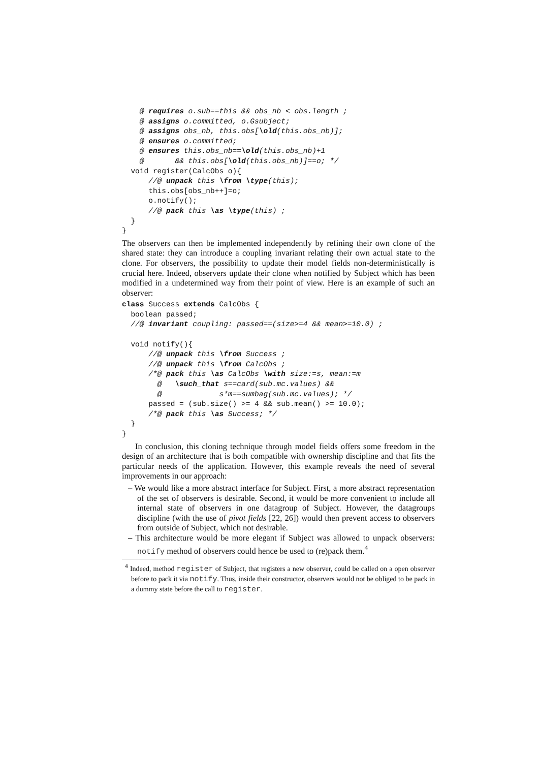@ requires o.sub==this && obs_nb < obs.length ;
    @ assigns o.committed, o.Gsubject;
    @ assigns obs_nb, this.obs[\old(this.obs_nb)];
    @ ensures o.committed;
    @ ensures this.obs_nb==\old(this.obs_nb)+1
    @       && this.obs[\old(this.obs_nb)]==o; */
  void register(CalcObs o){
      //@ unpack this \from \type(this);
      this.obs[obs_nb++]=o;
      o.notify();
      //@ pack this \as \type(this) ;
  }
}
The observers can then be implemented independently by refining their own clone of the shared state: they can introduce a coupling invariant relating their own actual state to the clone. For observers, the possibility to update their model fields non-deterministically is crucial here. Indeed, observers update their clone when notified by Subject which has been modified in a undetermined way from their point of view. Here is an example of such an observer:
class Success extends CalcObs {
  boolean passed;
  //@ invariant coupling: passed==(size>=4 && mean>=10.0) ;

  void notify(){
      //@ unpack this \from Success ;
      //@ unpack this \from CalcObs ;
      /*@ pack this \as CalcObs \with size:=s, mean:=m
        @   \such_that s==card(sub.mc.values) &&
        @             s*m==sumbag(sub.mc.values); */
      passed = (sub.size() >= 4 && sub.mean() >= 10.0);
      /*@ pack this \as Success; */
  }
}
In conclusion, this cloning technique through model fields offers some freedom in the design of an architecture that is both compatible with ownership discipline and that fits the particular needs of the application. However, this example reveals the need of several improvements in our approach:
– We would like a more abstract interface for Subject. First, a more abstract representation of the set of observers is desirable. Second, it would be more convenient to include all internal state of observers in one datagroup of Subject. However, the datagroups discipline (with the use of pivot fields [22, 26]) would then prevent access to observers from outside of Subject, which not desirable.
– This architecture would be more elegant if Subject was allowed to unpack observers: notify method of observers could hence be used to (re)pack them.<sup>4</sup>
<sup>4</sup> Indeed, method register of Subject, that registers a new observer, could be called on a open observer before to pack it via notify. Thus, inside their constructor, observers would not be obliged to be pack in a dummy state before the call to register.